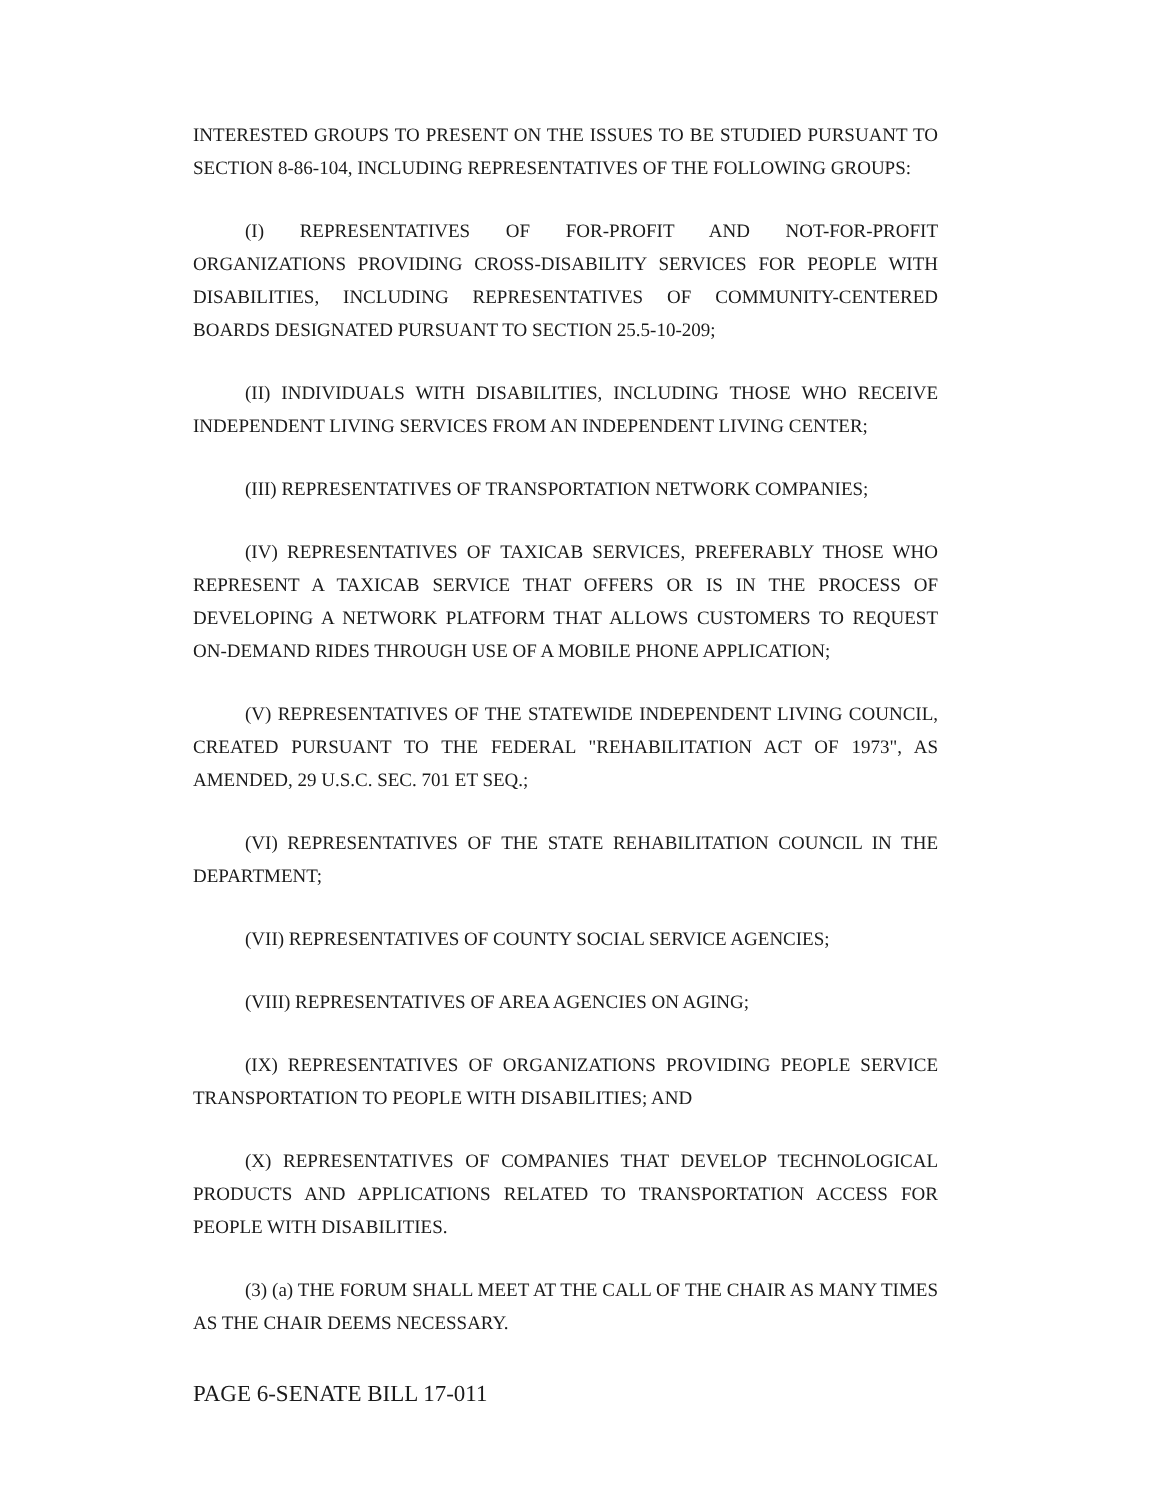INTERESTED GROUPS TO PRESENT ON THE ISSUES TO BE STUDIED PURSUANT TO SECTION 8-86-104, INCLUDING REPRESENTATIVES OF THE FOLLOWING GROUPS:
(I) REPRESENTATIVES OF FOR-PROFIT AND NOT-FOR-PROFIT ORGANIZATIONS PROVIDING CROSS-DISABILITY SERVICES FOR PEOPLE WITH DISABILITIES, INCLUDING REPRESENTATIVES OF COMMUNITY-CENTERED BOARDS DESIGNATED PURSUANT TO SECTION 25.5-10-209;
(II) INDIVIDUALS WITH DISABILITIES, INCLUDING THOSE WHO RECEIVE INDEPENDENT LIVING SERVICES FROM AN INDEPENDENT LIVING CENTER;
(III) REPRESENTATIVES OF TRANSPORTATION NETWORK COMPANIES;
(IV) REPRESENTATIVES OF TAXICAB SERVICES, PREFERABLY THOSE WHO REPRESENT A TAXICAB SERVICE THAT OFFERS OR IS IN THE PROCESS OF DEVELOPING A NETWORK PLATFORM THAT ALLOWS CUSTOMERS TO REQUEST ON-DEMAND RIDES THROUGH USE OF A MOBILE PHONE APPLICATION;
(V) REPRESENTATIVES OF THE STATEWIDE INDEPENDENT LIVING COUNCIL, CREATED PURSUANT TO THE FEDERAL "REHABILITATION ACT OF 1973", AS AMENDED, 29 U.S.C. SEC. 701 ET SEQ.;
(VI) REPRESENTATIVES OF THE STATE REHABILITATION COUNCIL IN THE DEPARTMENT;
(VII) REPRESENTATIVES OF COUNTY SOCIAL SERVICE AGENCIES;
(VIII) REPRESENTATIVES OF AREA AGENCIES ON AGING;
(IX) REPRESENTATIVES OF ORGANIZATIONS PROVIDING PEOPLE SERVICE TRANSPORTATION TO PEOPLE WITH DISABILITIES; AND
(X) REPRESENTATIVES OF COMPANIES THAT DEVELOP TECHNOLOGICAL PRODUCTS AND APPLICATIONS RELATED TO TRANSPORTATION ACCESS FOR PEOPLE WITH DISABILITIES.
(3) (a) THE FORUM SHALL MEET AT THE CALL OF THE CHAIR AS MANY TIMES AS THE CHAIR DEEMS NECESSARY.
PAGE 6-SENATE BILL 17-011